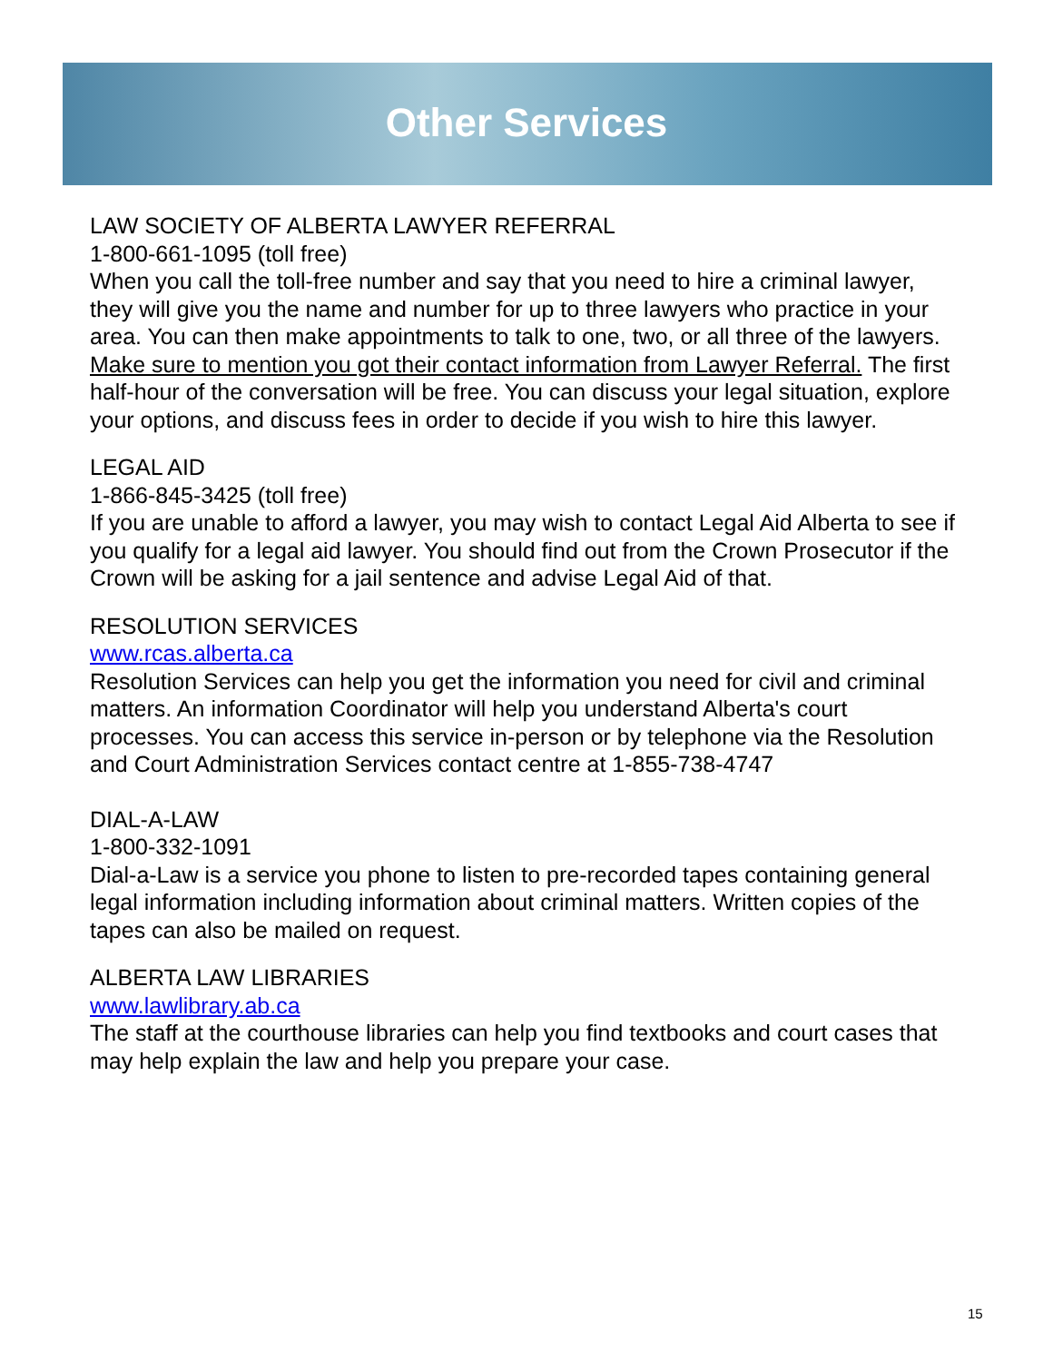Other Services
LAW SOCIETY OF ALBERTA LAWYER REFERRAL
1-800-661-1095 (toll free)
When you call the toll-free number and say that you need to hire a criminal lawyer, they will give you the name and number for up to three lawyers who practice in your area. You can then make appointments to talk to one, two, or all three of the lawyers. Make sure to mention you got their contact information from Lawyer Referral. The first half-hour of the conversation will be free. You can discuss your legal situation, explore your options, and discuss fees in order to decide if you wish to hire this lawyer.
LEGAL AID
1-866-845-3425 (toll free)
If you are unable to afford a lawyer, you may wish to contact Legal Aid Alberta to see if you qualify for a legal aid lawyer. You should find out from the Crown Prosecutor if the Crown will be asking for a jail sentence and advise Legal Aid of that.
RESOLUTION SERVICES
www.rcas.alberta.ca
Resolution Services can help you get the information you need for civil and criminal matters. An information Coordinator will help you understand Alberta's court processes. You can access this service in-person or by telephone via the Resolution and Court Administration Services contact centre at 1-855-738-4747
DIAL-A-LAW
1-800-332-1091
Dial-a-Law is a service you phone to listen to pre-recorded tapes containing general legal information including information about criminal matters. Written copies of the tapes can also be mailed on request.
ALBERTA LAW LIBRARIES
www.lawlibrary.ab.ca
The staff at the courthouse libraries can help you find textbooks and court cases that may help explain the law and help you prepare your case.
15